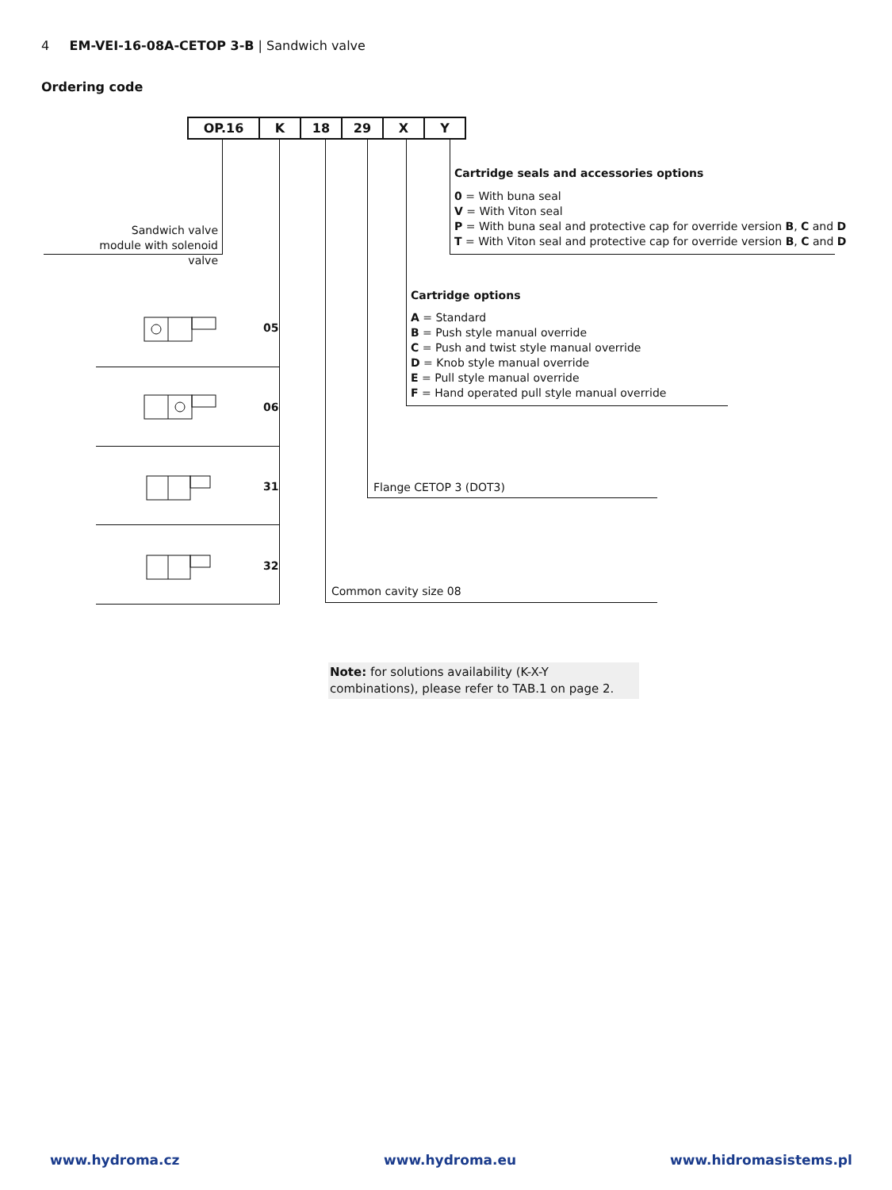4 EM-VEI-16-08A-CETOP 3-B | Sandwich valve
Ordering code
| OP.16 | K | 18 | 29 | X | Y |
Sandwich valve
module with solenoid valve
Cartridge seals and accessories options
0 = With buna seal
V = With Viton seal
P = With buna seal and protective cap for override version B, C and D
T = With Viton seal and protective cap for override version B, C and D
Cartridge options
A = Standard
B = Push style manual override
C = Push and twist style manual override
D = Knob style manual override
E = Pull style manual override
F = Hand operated pull style manual override
Flange CETOP 3 (DOT3)
Common cavity size 08
05
06
31
32
Note: for solutions availability (K-X-Y combinations), please refer to TAB.1 on page 2.
www.hydroma.cz www.hydroma.eu www.hidromasistems.pl